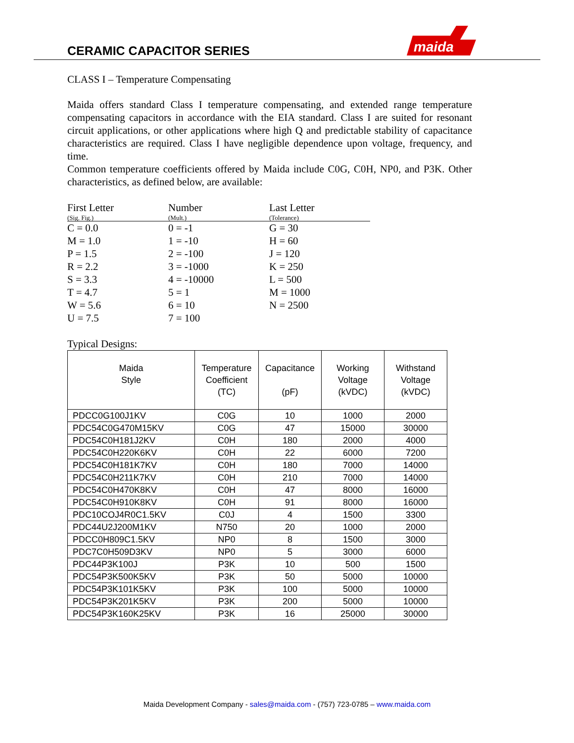CERAMIC CAPACITOR SERIES
maida
CLASS I – Temperature Compensating
Maida offers standard Class I temperature compensating, and extended range temperature compensating capacitors in accordance with the EIA standard. Class I are suited for resonant circuit applications, or other applications where high Q and predictable stability of capacitance characteristics are required. Class I have negligible dependence upon voltage, frequency, and time.
Common temperature coefficients offered by Maida include C0G, C0H, NP0, and P3K. Other characteristics, as defined below, are available:
| First Letter | Number | Last Letter |
| (Sig. Fig.) | (Mult.) | (Tolerance) |
| C = 0.0 | 0 = -1 | G = 30 |
| M = 1.0 | 1 = -10 | H = 60 |
| P = 1.5 | 2 = -100 | J = 120 |
| R = 2.2 | 3 = -1000 | K = 250 |
| S = 3.3 | 4 = -10000 | L = 500 |
| T = 4.7 | 5 = 1 | M = 1000 |
| W = 5.6 | 6 = 10 | N = 2500 |
| U = 7.5 | 7 = 100 | |
Typical Designs:
| Maida Style | Temperature Coefficient (TC) | Capacitance (pF) | Working Voltage (kVDC) | Withstand Voltage (kVDC) |
| --- | --- | --- | --- | --- |
| PDCC0G100J1KV | C0G | 10 | 1000 | 2000 |
| PDC54C0G470M15KV | C0G | 47 | 15000 | 30000 |
| PDC54C0H181J2KV | C0H | 180 | 2000 | 4000 |
| PDC54C0H220K6KV | C0H | 22 | 6000 | 7200 |
| PDC54C0H181K7KV | C0H | 180 | 7000 | 14000 |
| PDC54C0H211K7KV | C0H | 210 | 7000 | 14000 |
| PDC54C0H470K8KV | C0H | 47 | 8000 | 16000 |
| PDC54C0H910K8KV | C0H | 91 | 8000 | 16000 |
| PDC10COJ4R0C1.5KV | C0J | 4 | 1500 | 3300 |
| PDC44U2J200M1KV | N750 | 20 | 1000 | 2000 |
| PDCC0H809C1.5KV | NP0 | 8 | 1500 | 3000 |
| PDC7C0H509D3KV | NP0 | 5 | 3000 | 6000 |
| PDC44P3K100J | P3K | 10 | 500 | 1500 |
| PDC54P3K500K5KV | P3K | 50 | 5000 | 10000 |
| PDC54P3K101K5KV | P3K | 100 | 5000 | 10000 |
| PDC54P3K201K5KV | P3K | 200 | 5000 | 10000 |
| PDC54P3K160K25KV | P3K | 16 | 25000 | 30000 |
Maida Development Company - sales@maida.com - (757) 723-0785 – www.maida.com